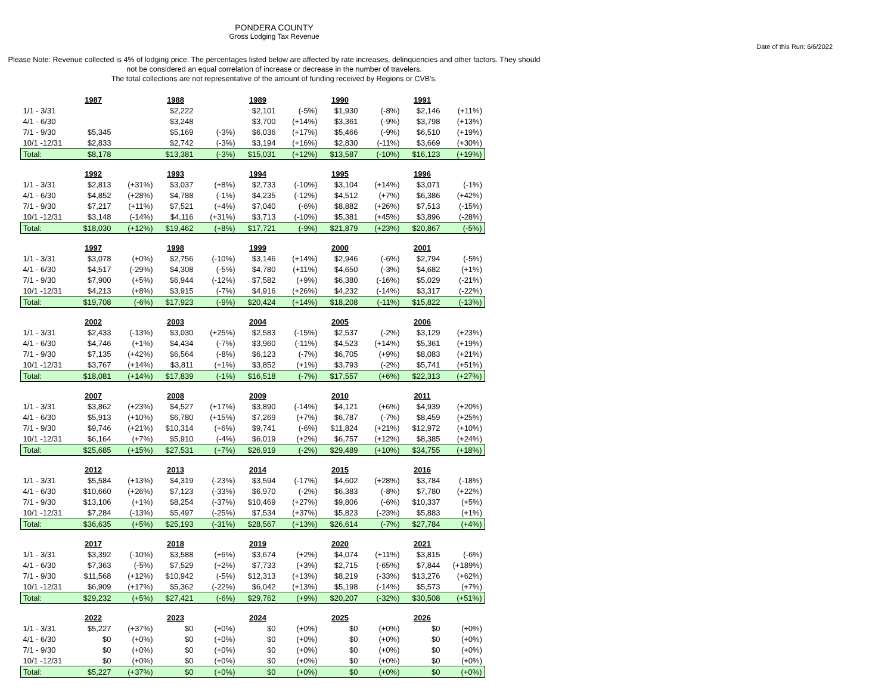PONDERA COUNTY
Gross Lodging Tax Revenue
Date of this Run: 6/6/2022
Please Note: Revenue collected is 4% of lodging price. The percentages listed below are affected by rate increases, delinquencies and other factors. They should not be considered an equal correlation of increase or decrease in the number of travelers.
The total collections are not representative of the amount of funding received by Regions or CVB's.
| | 1987 | | 1988 | | 1989 | | 1990 | | 1991 | |
| 1/1 - 3/31 | | | $2,222 | | $2,101 | (-5%) | $1,930 | (-8%) | $2,146 | (+11%) |
| 4/1 - 6/30 | | | $3,248 | | $3,700 | (+14%) | $3,361 | (-9%) | $3,798 | (+13%) |
| 7/1 - 9/30 | $5,345 | | $5,169 | (-3%) | $6,036 | (+17%) | $5,466 | (-9%) | $6,510 | (+19%) |
| 10/1 -12/31 | $2,833 | | $2,742 | (-3%) | $3,194 | (+16%) | $2,830 | (-11%) | $3,669 | (+30%) |
| Total: | $8,178 | | $13,381 | (-3%) | $15,031 | (+12%) | $13,587 | (-10%) | $16,123 | (+19%) |
| | 1992 | | 1993 | | 1994 | | 1995 | | 1996 | |
| 1/1 - 3/31 | $2,813 | (+31%) | $3,037 | (+8%) | $2,733 | (-10%) | $3,104 | (+14%) | $3,071 | (-1%) |
| 4/1 - 6/30 | $4,852 | (+28%) | $4,788 | (-1%) | $4,235 | (-12%) | $4,512 | (+7%) | $6,386 | (+42%) |
| 7/1 - 9/30 | $7,217 | (+11%) | $7,521 | (+4%) | $7,040 | (-6%) | $8,882 | (+26%) | $7,513 | (-15%) |
| 10/1 -12/31 | $3,148 | (-14%) | $4,116 | (+31%) | $3,713 | (-10%) | $5,381 | (+45%) | $3,896 | (-28%) |
| Total: | $18,030 | (+12%) | $19,462 | (+8%) | $17,721 | (-9%) | $21,879 | (+23%) | $20,867 | (-5%) |
| | 1997 | | 1998 | | 1999 | | 2000 | | 2001 | |
| 1/1 - 3/31 | $3,078 | (+0%) | $2,756 | (-10%) | $3,146 | (+14%) | $2,946 | (-6%) | $2,794 | (-5%) |
| 4/1 - 6/30 | $4,517 | (-29%) | $4,308 | (-5%) | $4,780 | (+11%) | $4,650 | (-3%) | $4,682 | (+1%) |
| 7/1 - 9/30 | $7,900 | (+5%) | $6,944 | (-12%) | $7,582 | (+9%) | $6,380 | (-16%) | $5,029 | (-21%) |
| 10/1 -12/31 | $4,213 | (+8%) | $3,915 | (-7%) | $4,916 | (+26%) | $4,232 | (-14%) | $3,317 | (-22%) |
| Total: | $19,708 | (-6%) | $17,923 | (-9%) | $20,424 | (+14%) | $18,208 | (-11%) | $15,822 | (-13%) |
| | 2002 | | 2003 | | 2004 | | 2005 | | 2006 | |
| 1/1 - 3/31 | $2,433 | (-13%) | $3,030 | (+25%) | $2,583 | (-15%) | $2,537 | (-2%) | $3,129 | (+23%) |
| 4/1 - 6/30 | $4,746 | (+1%) | $4,434 | (-7%) | $3,960 | (-11%) | $4,523 | (+14%) | $5,361 | (+19%) |
| 7/1 - 9/30 | $7,135 | (+42%) | $6,564 | (-8%) | $6,123 | (-7%) | $6,705 | (+9%) | $8,083 | (+21%) |
| 10/1 -12/31 | $3,767 | (+14%) | $3,811 | (+1%) | $3,852 | (+1%) | $3,793 | (-2%) | $5,741 | (+51%) |
| Total: | $18,081 | (+14%) | $17,839 | (-1%) | $16,518 | (-7%) | $17,557 | (+6%) | $22,313 | (+27%) |
| | 2007 | | 2008 | | 2009 | | 2010 | | 2011 | |
| 1/1 - 3/31 | $3,862 | (+23%) | $4,527 | (+17%) | $3,890 | (-14%) | $4,121 | (+6%) | $4,939 | (+20%) |
| 4/1 - 6/30 | $5,913 | (+10%) | $6,780 | (+15%) | $7,269 | (+7%) | $6,787 | (-7%) | $8,459 | (+25%) |
| 7/1 - 9/30 | $9,746 | (+21%) | $10,314 | (+6%) | $9,741 | (-6%) | $11,824 | (+21%) | $12,972 | (+10%) |
| 10/1 -12/31 | $6,164 | (+7%) | $5,910 | (-4%) | $6,019 | (+2%) | $6,757 | (+12%) | $8,385 | (+24%) |
| Total: | $25,685 | (+15%) | $27,531 | (+7%) | $26,919 | (-2%) | $29,489 | (+10%) | $34,755 | (+18%) |
| | 2012 | | 2013 | | 2014 | | 2015 | | 2016 | |
| 1/1 - 3/31 | $5,584 | (+13%) | $4,319 | (-23%) | $3,594 | (-17%) | $4,602 | (+28%) | $3,784 | (-18%) |
| 4/1 - 6/30 | $10,660 | (+26%) | $7,123 | (-33%) | $6,970 | (-2%) | $6,383 | (-8%) | $7,780 | (+22%) |
| 7/1 - 9/30 | $13,106 | (+1%) | $8,254 | (-37%) | $10,469 | (+27%) | $9,806 | (-6%) | $10,337 | (+5%) |
| 10/1 -12/31 | $7,284 | (-13%) | $5,497 | (-25%) | $7,534 | (+37%) | $5,823 | (-23%) | $5,883 | (+1%) |
| Total: | $36,635 | (+5%) | $25,193 | (-31%) | $28,567 | (+13%) | $26,614 | (-7%) | $27,784 | (+4%) |
| | 2017 | | 2018 | | 2019 | | 2020 | | 2021 | |
| 1/1 - 3/31 | $3,392 | (-10%) | $3,588 | (+6%) | $3,674 | (+2%) | $4,074 | (+11%) | $3,815 | (-6%) |
| 4/1 - 6/30 | $7,363 | (-5%) | $7,529 | (+2%) | $7,733 | (+3%) | $2,715 | (-65%) | $7,844 | (+189%) |
| 7/1 - 9/30 | $11,568 | (+12%) | $10,942 | (-5%) | $12,313 | (+13%) | $8,219 | (-33%) | $13,276 | (+62%) |
| 10/1 -12/31 | $6,909 | (+17%) | $5,362 | (-22%) | $6,042 | (+13%) | $5,198 | (-14%) | $5,573 | (+7%) |
| Total: | $29,232 | (+5%) | $27,421 | (-6%) | $29,762 | (+9%) | $20,207 | (-32%) | $30,508 | (+51%) |
| | 2022 | | 2023 | | 2024 | | 2025 | | 2026 | |
| 1/1 - 3/31 | $5,227 | (+37%) | $0 | (+0%) | $0 | (+0%) | $0 | (+0%) | $0 | (+0%) |
| 4/1 - 6/30 | $0 | (+0%) | $0 | (+0%) | $0 | (+0%) | $0 | (+0%) | $0 | (+0%) |
| 7/1 - 9/30 | $0 | (+0%) | $0 | (+0%) | $0 | (+0%) | $0 | (+0%) | $0 | (+0%) |
| 10/1 -12/31 | $0 | (+0%) | $0 | (+0%) | $0 | (+0%) | $0 | (+0%) | $0 | (+0%) |
| Total: | $5,227 | (+37%) | $0 | (+0%) | $0 | (+0%) | $0 | (+0%) | $0 | (+0%) |